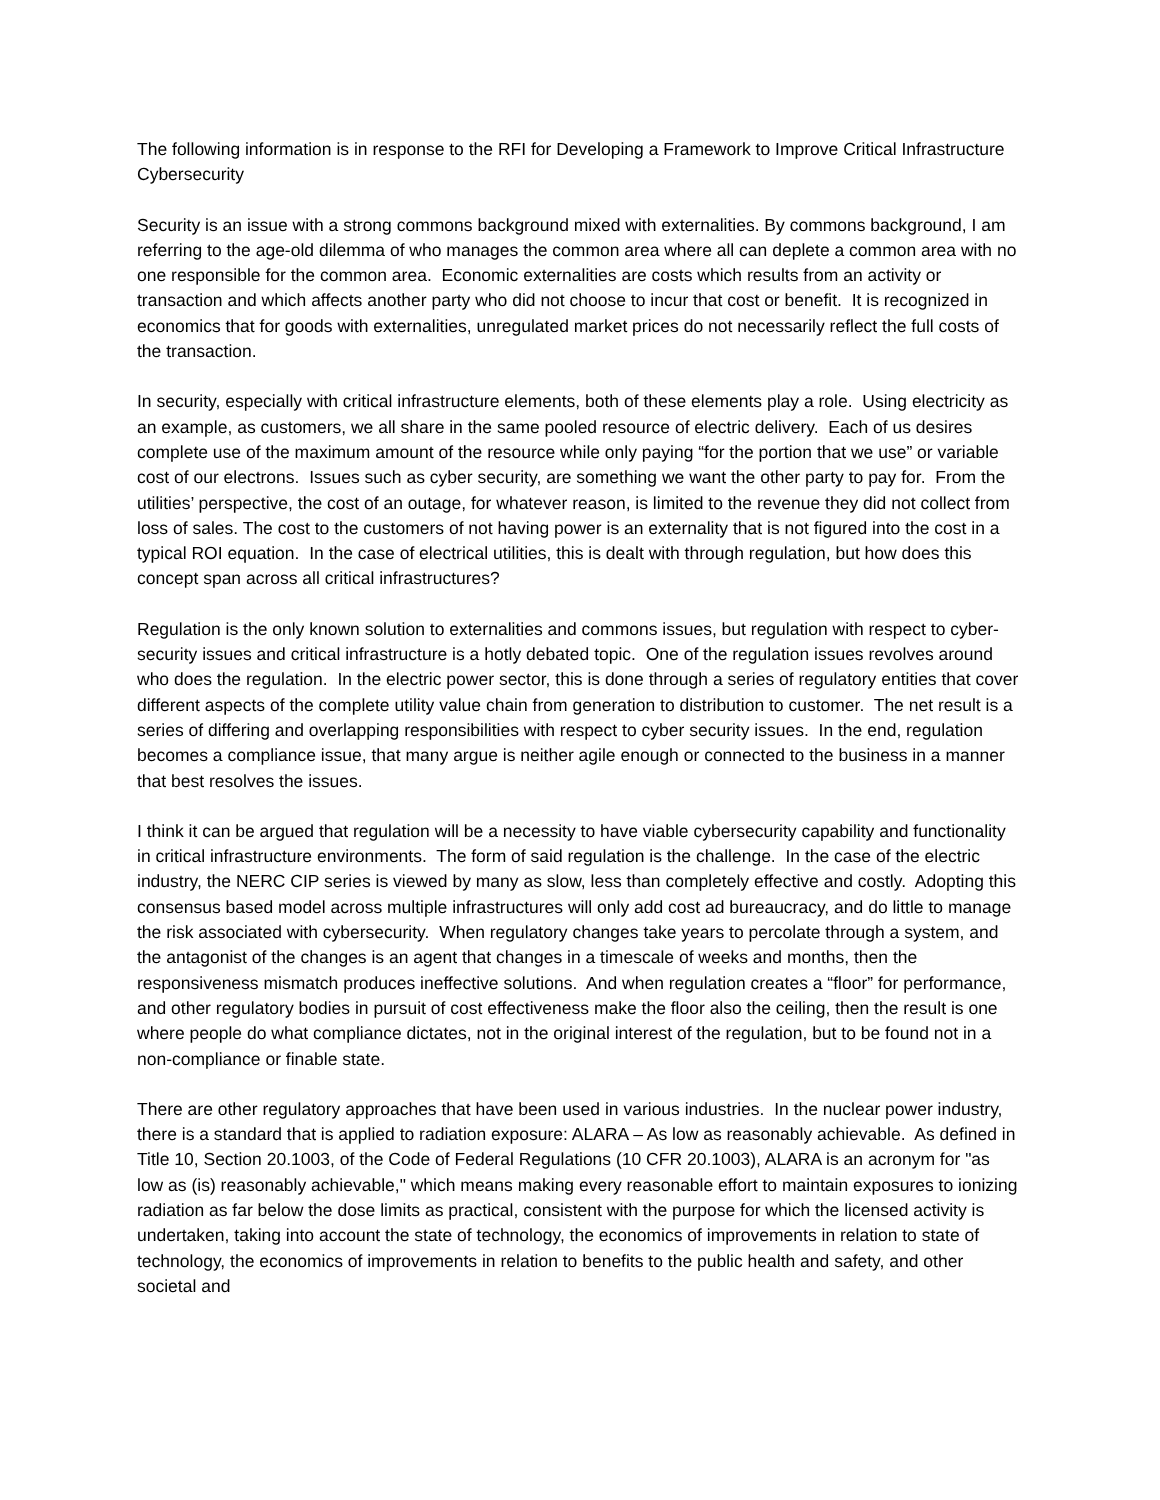The following information is in response to the RFI for Developing a Framework to Improve Critical Infrastructure Cybersecurity
Security is an issue with a strong commons background mixed with externalities. By commons background, I am referring to the age-old dilemma of who manages the common area where all can deplete a common area with no one responsible for the common area. Economic externalities are costs which results from an activity or transaction and which affects another party who did not choose to incur that cost or benefit. It is recognized in economics that for goods with externalities, unregulated market prices do not necessarily reflect the full costs of the transaction.
In security, especially with critical infrastructure elements, both of these elements play a role. Using electricity as an example, as customers, we all share in the same pooled resource of electric delivery. Each of us desires complete use of the maximum amount of the resource while only paying “for the portion that we use” or variable cost of our electrons. Issues such as cyber security, are something we want the other party to pay for. From the utilities’ perspective, the cost of an outage, for whatever reason, is limited to the revenue they did not collect from loss of sales. The cost to the customers of not having power is an externality that is not figured into the cost in a typical ROI equation. In the case of electrical utilities, this is dealt with through regulation, but how does this concept span across all critical infrastructures?
Regulation is the only known solution to externalities and commons issues, but regulation with respect to cyber-security issues and critical infrastructure is a hotly debated topic. One of the regulation issues revolves around who does the regulation. In the electric power sector, this is done through a series of regulatory entities that cover different aspects of the complete utility value chain from generation to distribution to customer. The net result is a series of differing and overlapping responsibilities with respect to cyber security issues. In the end, regulation becomes a compliance issue, that many argue is neither agile enough or connected to the business in a manner that best resolves the issues.
I think it can be argued that regulation will be a necessity to have viable cybersecurity capability and functionality in critical infrastructure environments. The form of said regulation is the challenge. In the case of the electric industry, the NERC CIP series is viewed by many as slow, less than completely effective and costly. Adopting this consensus based model across multiple infrastructures will only add cost ad bureaucracy, and do little to manage the risk associated with cybersecurity. When regulatory changes take years to percolate through a system, and the antagonist of the changes is an agent that changes in a timescale of weeks and months, then the responsiveness mismatch produces ineffective solutions. And when regulation creates a “floor” for performance, and other regulatory bodies in pursuit of cost effectiveness make the floor also the ceiling, then the result is one where people do what compliance dictates, not in the original interest of the regulation, but to be found not in a non-compliance or finable state.
There are other regulatory approaches that have been used in various industries. In the nuclear power industry, there is a standard that is applied to radiation exposure: ALARA – As low as reasonably achievable. As defined in Title 10, Section 20.1003, of the Code of Federal Regulations (10 CFR 20.1003), ALARA is an acronym for "as low as (is) reasonably achievable," which means making every reasonable effort to maintain exposures to ionizing radiation as far below the dose limits as practical, consistent with the purpose for which the licensed activity is undertaken, taking into account the state of technology, the economics of improvements in relation to state of technology, the economics of improvements in relation to benefits to the public health and safety, and other societal and